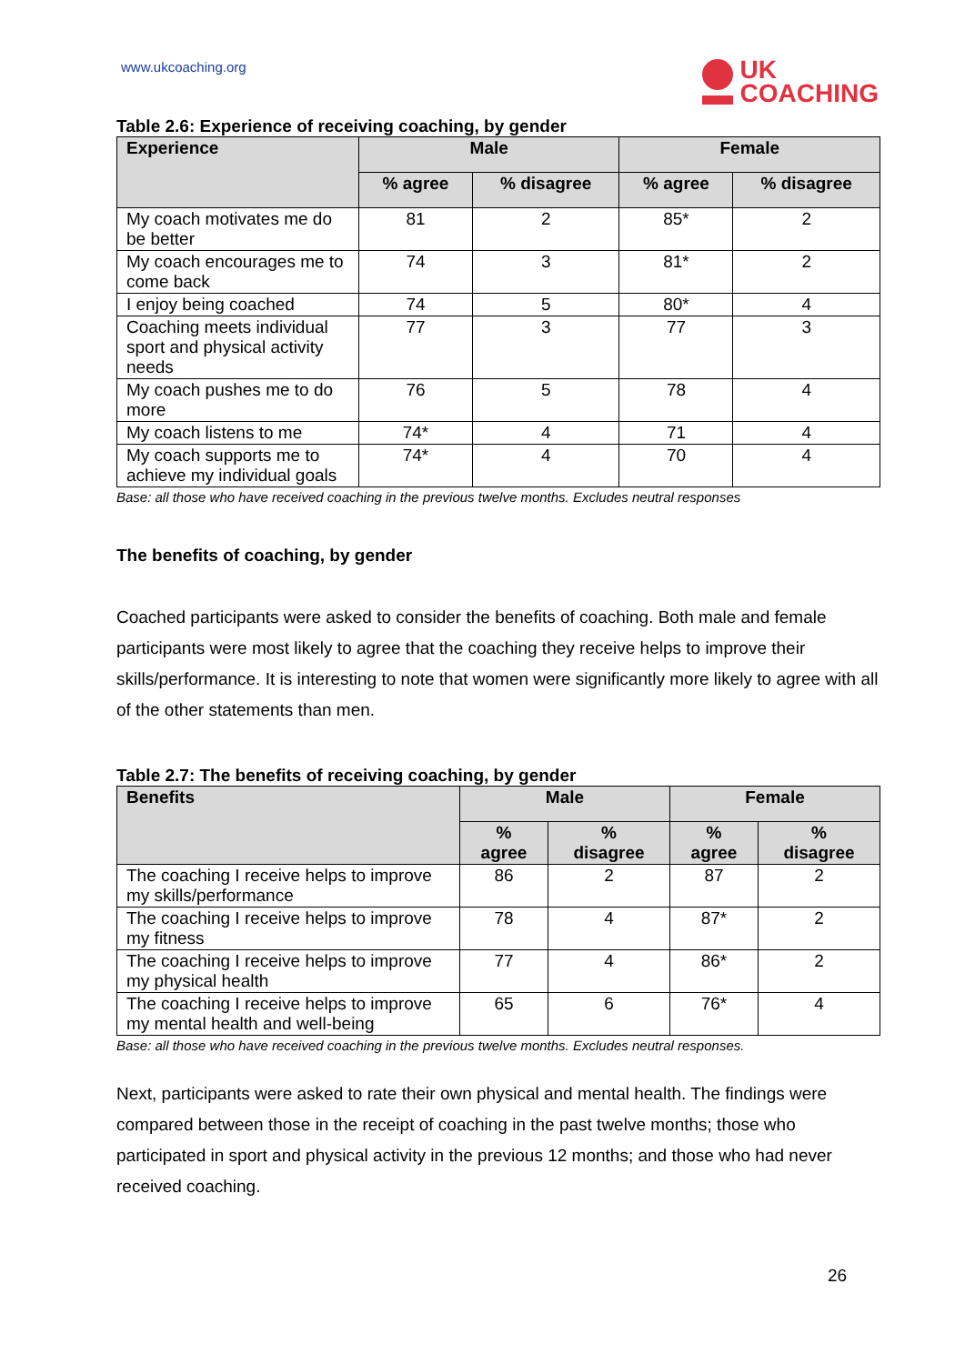www.ukcoaching.org
UK
COACHING
Table 2.6: Experience of receiving coaching, by gender
| Experience | Male | | Female | |
| --- | --- | --- | --- | --- |
| | % agree | % disagree | % agree | % disagree |
| My coach motivates me do be better | 81 | 2 | 85* | 2 |
| My coach encourages me to come back | 74 | 3 | 81* | 2 |
| I enjoy being coached | 74 | 5 | 80* | 4 |
| Coaching meets individual sport and physical activity needs | 77 | 3 | 77 | 3 |
| My coach pushes me to do more | 76 | 5 | 78 | 4 |
| My coach listens to me | 74* | 4 | 71 | 4 |
| My coach supports me to achieve my individual goals | 74* | 4 | 70 | 4 |
Base: all those who have received coaching in the previous twelve months. Excludes neutral responses
The benefits of coaching, by gender
Coached participants were asked to consider the benefits of coaching. Both male and female participants were most likely to agree that the coaching they receive helps to improve their skills/performance. It is interesting to note that women were significantly more likely to agree with all of the other statements than men.
Table 2.7: The benefits of receiving coaching, by gender
| Benefits | Male | | Female | |
| --- | --- | --- | --- | --- |
| | % agree | % disagree | % agree | % disagree |
| The coaching I receive helps to improve my skills/performance | 86 | 2 | 87 | 2 |
| The coaching I receive helps to improve my fitness | 78 | 4 | 87* | 2 |
| The coaching I receive helps to improve my physical health | 77 | 4 | 86* | 2 |
| The coaching I receive helps to improve my mental health and well-being | 65 | 6 | 76* | 4 |
Base: all those who have received coaching in the previous twelve months. Excludes neutral responses.
Next, participants were asked to rate their own physical and mental health. The findings were compared between those in the receipt of coaching in the past twelve months; those who participated in sport and physical activity in the previous 12 months; and those who had never received coaching.
26